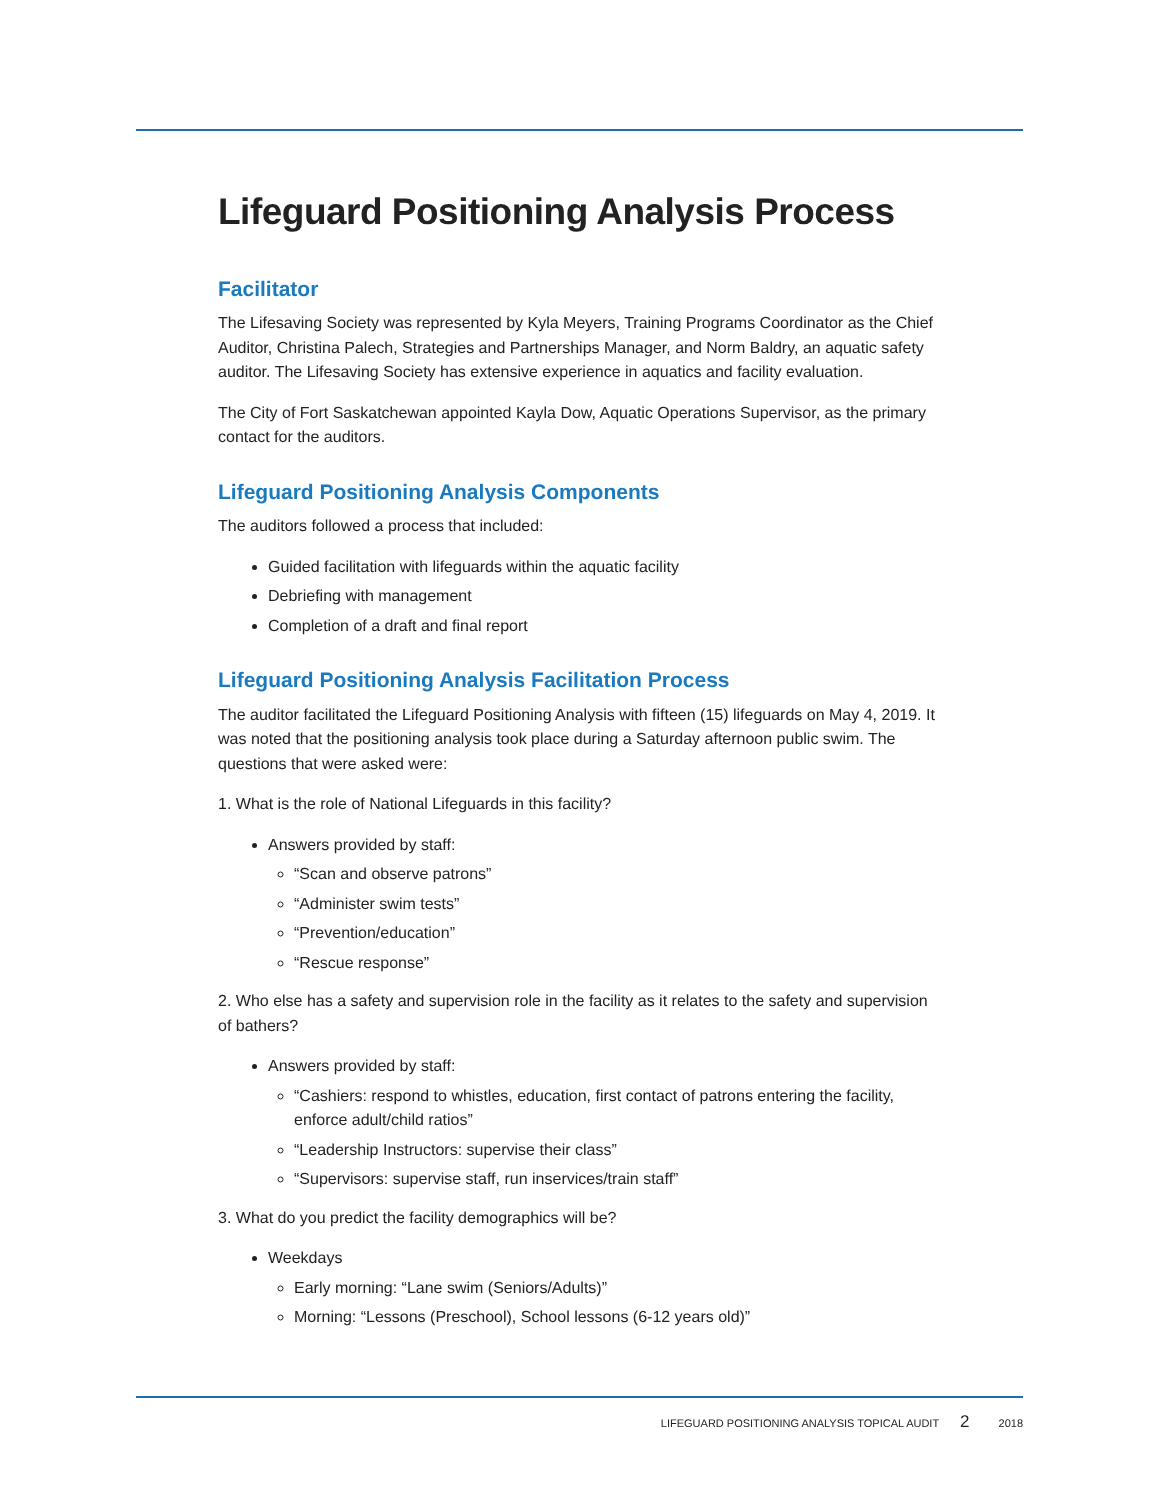Lifeguard Positioning Analysis Process
Facilitator
The Lifesaving Society was represented by Kyla Meyers, Training Programs Coordinator as the Chief Auditor, Christina Palech, Strategies and Partnerships Manager, and Norm Baldry, an aquatic safety auditor. The Lifesaving Society has extensive experience in aquatics and facility evaluation.
The City of Fort Saskatchewan appointed Kayla Dow, Aquatic Operations Supervisor, as the primary contact for the auditors.
Lifeguard Positioning Analysis Components
The auditors followed a process that included:
Guided facilitation with lifeguards within the aquatic facility
Debriefing with management
Completion of a draft and final report
Lifeguard Positioning Analysis Facilitation Process
The auditor facilitated the Lifeguard Positioning Analysis with fifteen (15) lifeguards on May 4, 2019. It was noted that the positioning analysis took place during a Saturday afternoon public swim. The questions that were asked were:
1. What is the role of National Lifeguards in this facility?
Answers provided by staff:
“Scan and observe patrons”
“Administer swim tests”
“Prevention/education”
“Rescue response”
2. Who else has a safety and supervision role in the facility as it relates to the safety and supervision of bathers?
Answers provided by staff:
“Cashiers: respond to whistles, education, first contact of patrons entering the facility, enforce adult/child ratios”
“Leadership Instructors: supervise their class”
“Supervisors: supervise staff, run inservices/train staff”
3. What do you predict the facility demographics will be?
Weekdays
Early morning: “Lane swim (Seniors/Adults)”
Morning: “Lessons (Preschool), School lessons (6-12 years old)”
LIFEGUARD POSITIONING ANALYSIS TOPICAL AUDIT 2 2018